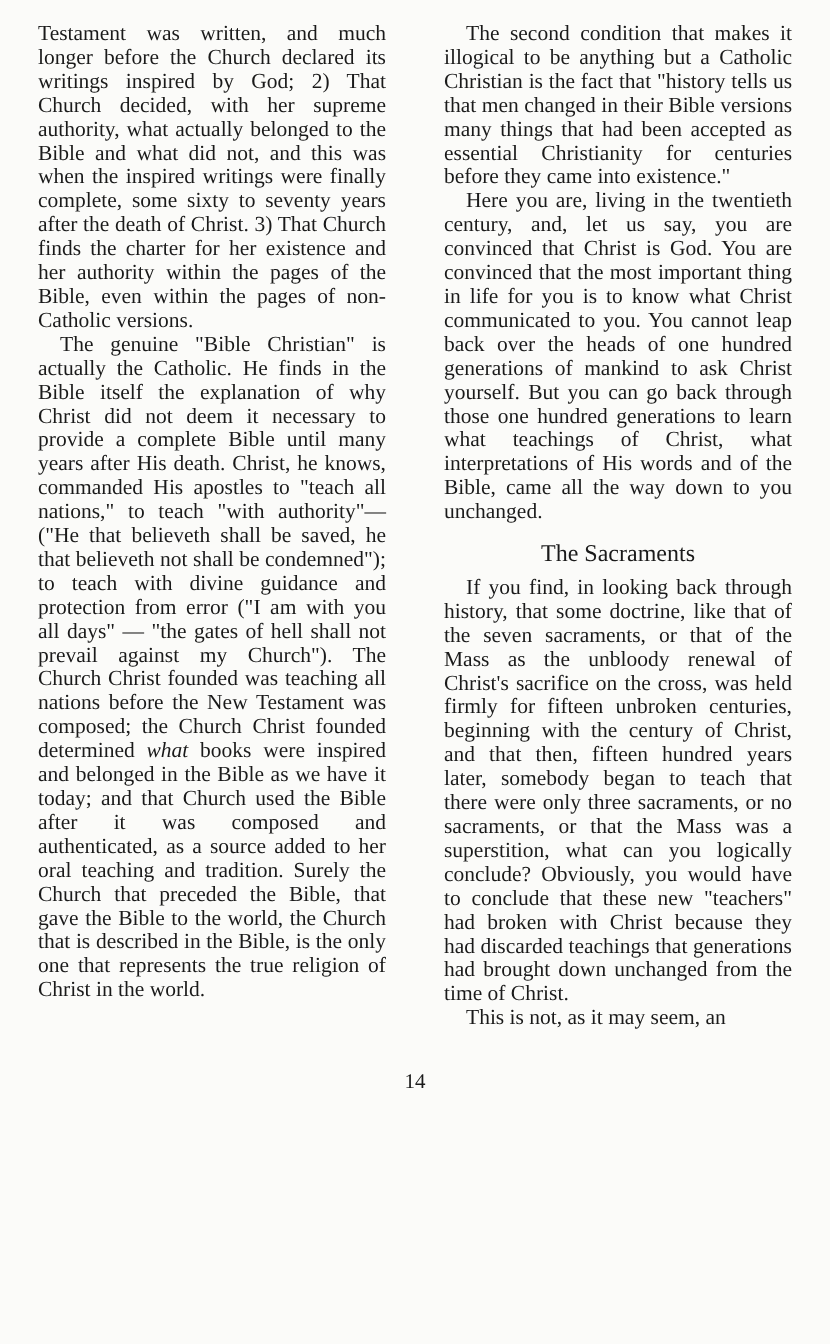Testament was written, and much longer before the Church declared its writings inspired by God; 2) That Church decided, with her supreme authority, what actually belonged to the Bible and what did not, and this was when the inspired writings were finally complete, some sixty to seventy years after the death of Christ. 3) That Church finds the charter for her existence and her authority within the pages of the Bible, even within the pages of non-Catholic versions.
The genuine "Bible Christian" is actually the Catholic. He finds in the Bible itself the explanation of why Christ did not deem it necessary to provide a complete Bible until many years after His death. Christ, he knows, commanded His apostles to "teach all nations," to teach "with authority"—("He that believeth shall be saved, he that believeth not shall be condemned"); to teach with divine guidance and protection from error ("I am with you all days" — "the gates of hell shall not prevail against my Church"). The Church Christ founded was teaching all nations before the New Testament was composed; the Church Christ founded determined what books were inspired and belonged in the Bible as we have it today; and that Church used the Bible after it was composed and authenticated, as a source added to her oral teaching and tradition. Surely the Church that preceded the Bible, that gave the Bible to the world, the Church that is described in the Bible, is the only one that represents the true religion of Christ in the world.
The second condition that makes it illogical to be anything but a Catholic Christian is the fact that "history tells us that men changed in their Bible versions many things that had been accepted as essential Christianity for centuries before they came into existence."
Here you are, living in the twentieth century, and, let us say, you are convinced that Christ is God. You are convinced that the most important thing in life for you is to know what Christ communicated to you. You cannot leap back over the heads of one hundred generations of mankind to ask Christ yourself. But you can go back through those one hundred generations to learn what teachings of Christ, what interpretations of His words and of the Bible, came all the way down to you unchanged.
The Sacraments
If you find, in looking back through history, that some doctrine, like that of the seven sacraments, or that of the Mass as the unbloody renewal of Christ's sacrifice on the cross, was held firmly for fifteen unbroken centuries, beginning with the century of Christ, and that then, fifteen hundred years later, somebody began to teach that there were only three sacraments, or no sacraments, or that the Mass was a superstition, what can you logically conclude? Obviously, you would have to conclude that these new "teachers" had broken with Christ because they had discarded teachings that generations had brought down unchanged from the time of Christ.
This is not, as it may seem, an
14